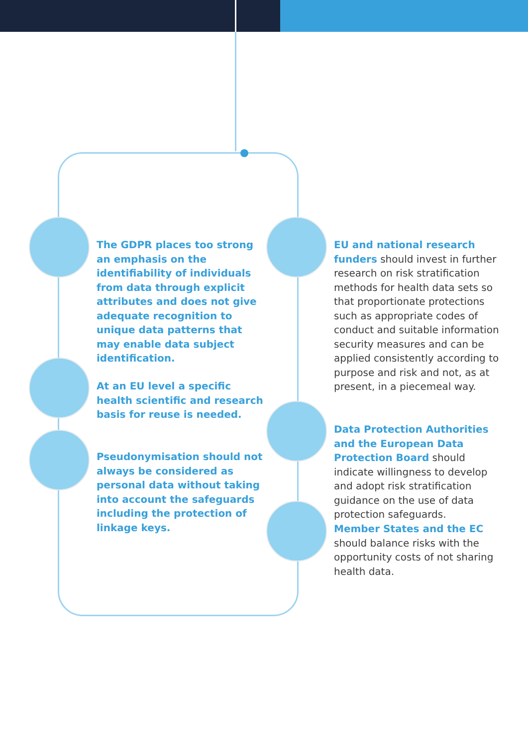The GDPR places too strong an emphasis on the identifiability of individuals from data through explicit attributes and does not give adequate recognition to unique data patterns that may enable data subject identification.
At an EU level a specific health scientific and research basis for reuse is needed.
Pseudonymisation should not always be considered as personal data without taking into account the safeguards including the protection of linkage keys.
EU and national research funders should invest in further research on risk stratification methods for health data sets so that proportionate protections such as appropriate codes of conduct and suitable information security measures and can be applied consistently according to purpose and risk and not, as at present, in a piecemeal way.
Data Protection Authorities and the European Data Protection Board should indicate willingness to develop and adopt risk stratification guidance on the use of data protection safeguards.
Member States and the EC should balance risks with the opportunity costs of not sharing health data.